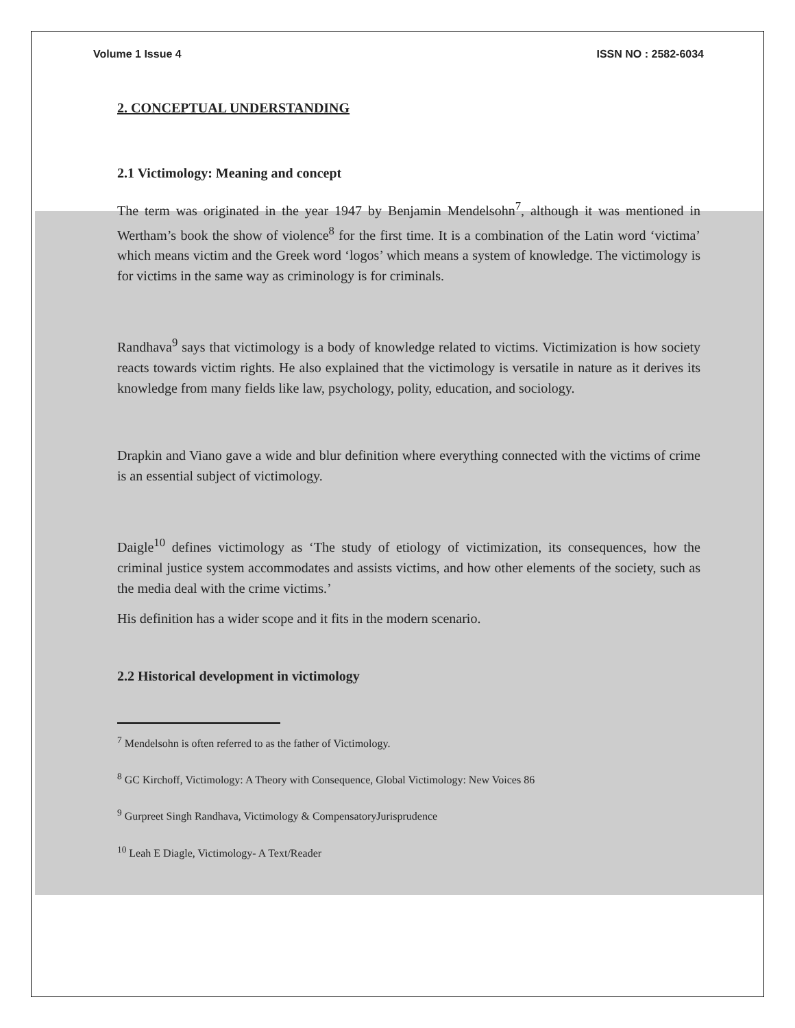Volume 1 Issue 4 ISSN NO : 2582-6034
2. CONCEPTUAL UNDERSTANDING
2.1 Victimology: Meaning and concept
The term was originated in the year 1947 by Benjamin Mendelsohn<sup>7</sup>, although it was mentioned in Wertham’s book the show of violence<sup>8</sup> for the first time. It is a combination of the Latin word ‘victima’ which means victim and the Greek word ‘logos’ which means a system of knowledge. The victimology is for victims in the same way as criminology is for criminals.
Randhava<sup>9</sup> says that victimology is a body of knowledge related to victims. Victimization is how society reacts towards victim rights. He also explained that the victimology is versatile in nature as it derives its knowledge from many fields like law, psychology, polity, education, and sociology.
Drapkin and Viano gave a wide and blur definition where everything connected with the victims of crime is an essential subject of victimology.
Daigle<sup>10</sup> defines victimology as ‘The study of etiology of victimization, its consequences, how the criminal justice system accommodates and assists victims, and how other elements of the society, such as the media deal with the crime victims.’
His definition has a wider scope and it fits in the modern scenario.
2.2 Historical development in victimology
<sup>7</sup> Mendelsohn is often referred to as the father of Victimology.
<sup>8</sup> GC Kirchoff, Victimology: A Theory with Consequence, Global Victimology: New Voices 86
<sup>9</sup> Gurpreet Singh Randhava, Victimology & CompensatoryJurisprudence
<sup>10</sup> Leah E Diagle, Victimology- A Text/Reader